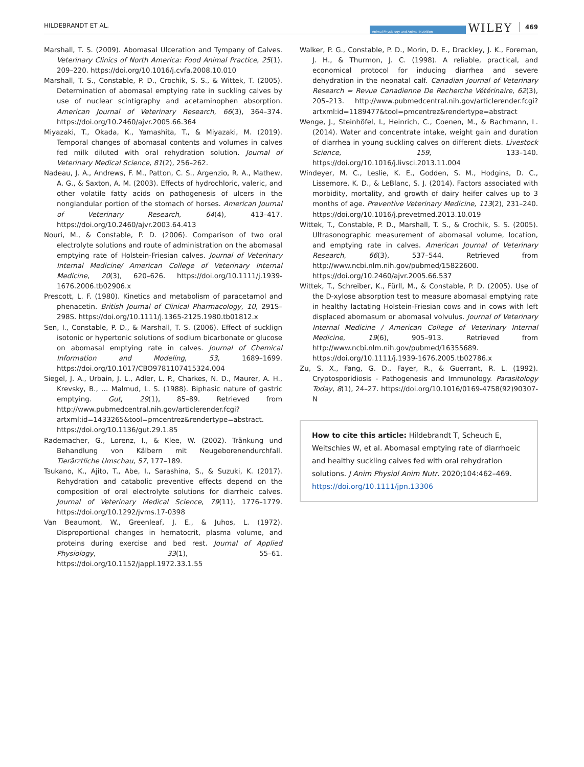HILDEBRANDT ET AL. Animal Physiology and Animal Nutrition WILEY 469
Marshall, T. S. (2009). Abomasal Ulceration and Tympany of Calves. Veterinary Clinics of North America: Food Animal Practice, 25(1), 209–220. https://doi.org/10.1016/j.cvfa.2008.10.010
Marshall, T. S., Constable, P. D., Crochik, S. S., & Wittek, T. (2005). Determination of abomasal emptying rate in suckling calves by use of nuclear scintigraphy and acetaminophen absorption. American Journal of Veterinary Research, 66(3), 364–374. https://doi.org/10.2460/ajvr.2005.66.364
Miyazaki, T., Okada, K., Yamashita, T., & Miyazaki, M. (2019). Temporal changes of abomasal contents and volumes in calves fed milk diluted with oral rehydration solution. Journal of Veterinary Medical Science, 81(2), 256–262.
Nadeau, J. A., Andrews, F. M., Patton, C. S., Argenzio, R. A., Mathew, A. G., & Saxton, A. M. (2003). Effects of hydrochloric, valeric, and other volatile fatty acids on pathogenesis of ulcers in the nonglandular portion of the stomach of horses. American Journal of Veterinary Research, 64(4), 413–417. https://doi.org/10.2460/ajvr.2003.64.413
Nouri, M., & Constable, P. D. (2006). Comparison of two oral electrolyte solutions and route of administration on the abomasal emptying rate of Holstein-Friesian calves. Journal of Veterinary Internal Medicine/ American College of Veterinary Internal Medicine, 20(3), 620–626. https://doi.org/10.1111/j.1939-1676.2006.tb02906.x
Prescott, L. F. (1980). Kinetics and metabolism of paracetamol and phenacetin. British Journal of Clinical Pharmacology, 10, 291S–298S. https://doi.org/10.1111/j.1365-2125.1980.tb01812.x
Sen, I., Constable, P. D., & Marshall, T. S. (2006). Effect of sucklign isotonic or hypertonic solutions of sodium bicarbonate or glucose on abomasal emptying rate in calves. Journal of Chemical Information and Modeling, 53, 1689–1699. https://doi.org/10.1017/CBO9781107415324.004
Siegel, J. A., Urbain, J. L., Adler, L. P., Charkes, N. D., Maurer, A. H., Krevsky, B., … Malmud, L. S. (1988). Biphasic nature of gastric emptying. Gut, 29(1), 85–89. Retrieved from http://www.pubmedcentral.nih.gov/articlerender.fcgi?artxml:id=1433265&tool=pmcentrez&rendertype=abstract. https://doi.org/10.1136/gut.29.1.85
Rademacher, G., Lorenz, I., & Klee, W. (2002). Tränkung und Behandlung von Kälbern mit Neugeborenendurchfall. Tierärztliche Umschau, 57, 177–189.
Tsukano, K., Ajito, T., Abe, I., Sarashina, S., & Suzuki, K. (2017). Rehydration and catabolic preventive effects depend on the composition of oral electrolyte solutions for diarrheic calves. Journal of Veterinary Medical Science, 79(11), 1776–1779. https://doi.org/10.1292/jvms.17-0398
Van Beaumont, W., Greenleaf, J. E., & Juhos, L. (1972). Disproportional changes in hematocrit, plasma volume, and proteins during exercise and bed rest. Journal of Applied Physiology, 33(1), 55–61. https://doi.org/10.1152/jappl.1972.33.1.55
Walker, P. G., Constable, P. D., Morin, D. E., Drackley, J. K., Foreman, J. H., & Thurmon, J. C. (1998). A reliable, practical, and economical protocol for inducing diarrhea and severe dehydration in the neonatal calf. Canadian Journal of Veterinary Research = Revue Canadienne De Recherche Vétérinaire, 62(3), 205–213. http://www.pubmedcentral.nih.gov/articlerender.fcgi?artxml:id=1189477&tool=pmcentrez&rendertype=abstract
Wenge, J., Steinhöfel, I., Heinrich, C., Coenen, M., & Bachmann, L. (2014). Water and concentrate intake, weight gain and duration of diarrhea in young suckling calves on different diets. Livestock Science, 159, 133–140. https://doi.org/10.1016/j.livsci.2013.11.004
Windeyer, M. C., Leslie, K. E., Godden, S. M., Hodgins, D. C., Lissemore, K. D., & LeBlanc, S. J. (2014). Factors associated with morbidity, mortality, and growth of dairy heifer calves up to 3 months of age. Preventive Veterinary Medicine, 113(2), 231–240. https://doi.org/10.1016/j.prevetmed.2013.10.019
Wittek, T., Constable, P. D., Marshall, T. S., & Crochik, S. S. (2005). Ultrasonographic measurement of abomasal volume, location, and emptying rate in calves. American Journal of Veterinary Research, 66(3), 537–544. Retrieved from http://www.ncbi.nlm.nih.gov/pubmed/15822600. https://doi.org/10.2460/ajvr.2005.66.537
Wittek, T., Schreiber, K., Fürll, M., & Constable, P. D. (2005). Use of the D-xylose absorption test to measure abomasal emptying rate in healthy lactating Holstein-Friesian cows and in cows with left displaced abomasum or abomasal volvulus. Journal of Veterinary Internal Medicine / American College of Veterinary Internal Medicine, 19(6), 905–913. Retrieved from http://www.ncbi.nlm.nih.gov/pubmed/16355689. https://doi.org/10.1111/j.1939-1676.2005.tb02786.x
Zu, S. X., Fang, G. D., Fayer, R., & Guerrant, R. L. (1992). Cryptosporidiosis - Pathogenesis and Immunology. Parasitology Today, 8(1), 24–27. https://doi.org/10.1016/0169-4758(92)90307-N
How to cite this article: Hildebrandt T, Scheuch E, Weitschies W, et al. Abomasal emptying rate of diarrhoeic and healthy suckling calves fed with oral rehydration solutions. J Anim Physiol Anim Nutr. 2020;104:462–469. https://doi.org/10.1111/jpn.13306